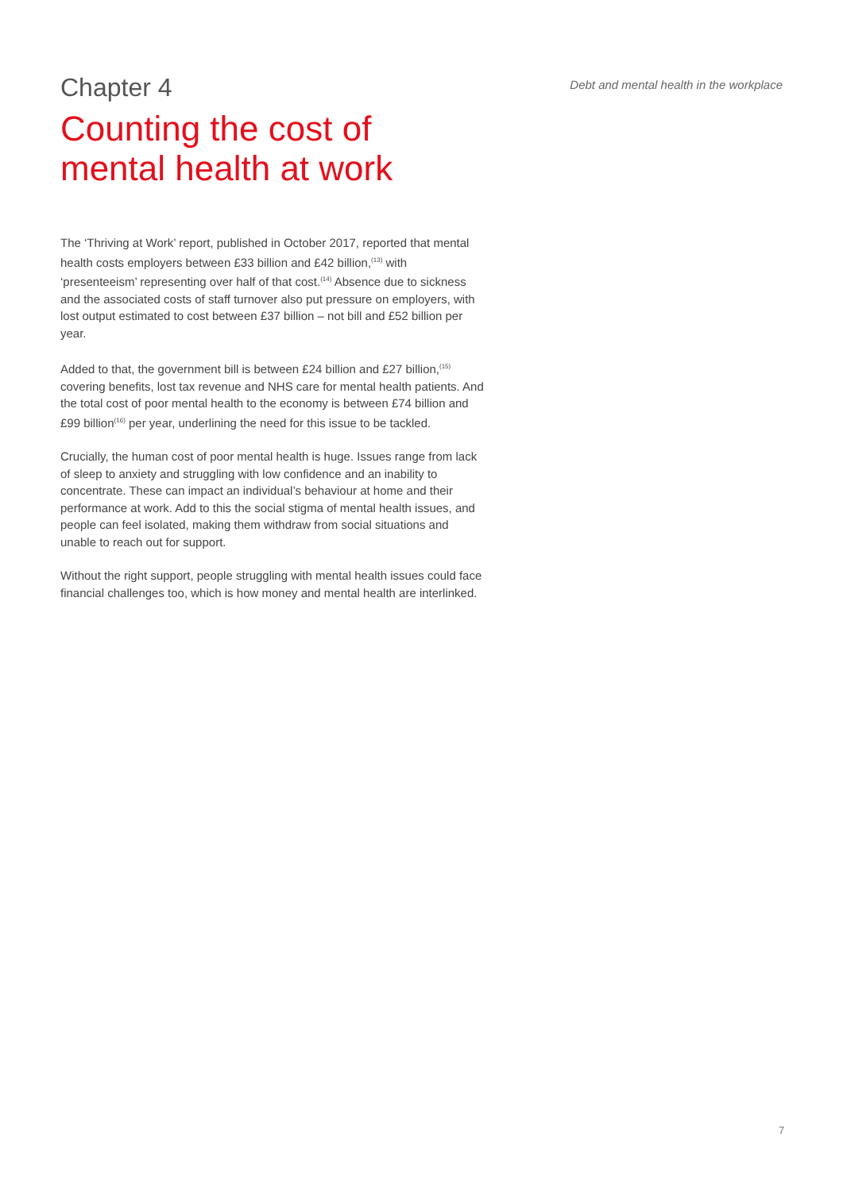Chapter 4
Debt and mental health in the workplace
Counting the cost of
mental health at work
The ‘Thriving at Work’ report, published in October 2017, reported that mental health costs employers between £33 billion and £42 billion,<sup>(13)</sup> with ‘presenteeism’ representing over half of that cost.<sup>(14)</sup> Absence due to sickness and the associated costs of staff turnover also put pressure on employers, with lost output estimated to cost between £37 billion – not bill and £52 billion per year.
Added to that, the government bill is between £24 billion and £27 billion,<sup>(15)</sup> covering benefits, lost tax revenue and NHS care for mental health patients. And the total cost of poor mental health to the economy is between £74 billion and £99 billion<sup>(16)</sup> per year, underlining the need for this issue to be tackled.
Crucially, the human cost of poor mental health is huge. Issues range from lack of sleep to anxiety and struggling with low confidence and an inability to concentrate. These can impact an individual’s behaviour at home and their performance at work. Add to this the social stigma of mental health issues, and people can feel isolated, making them withdraw from social situations and unable to reach out for support.
Without the right support, people struggling with mental health issues could face financial challenges too, which is how money and mental health are interlinked.
7